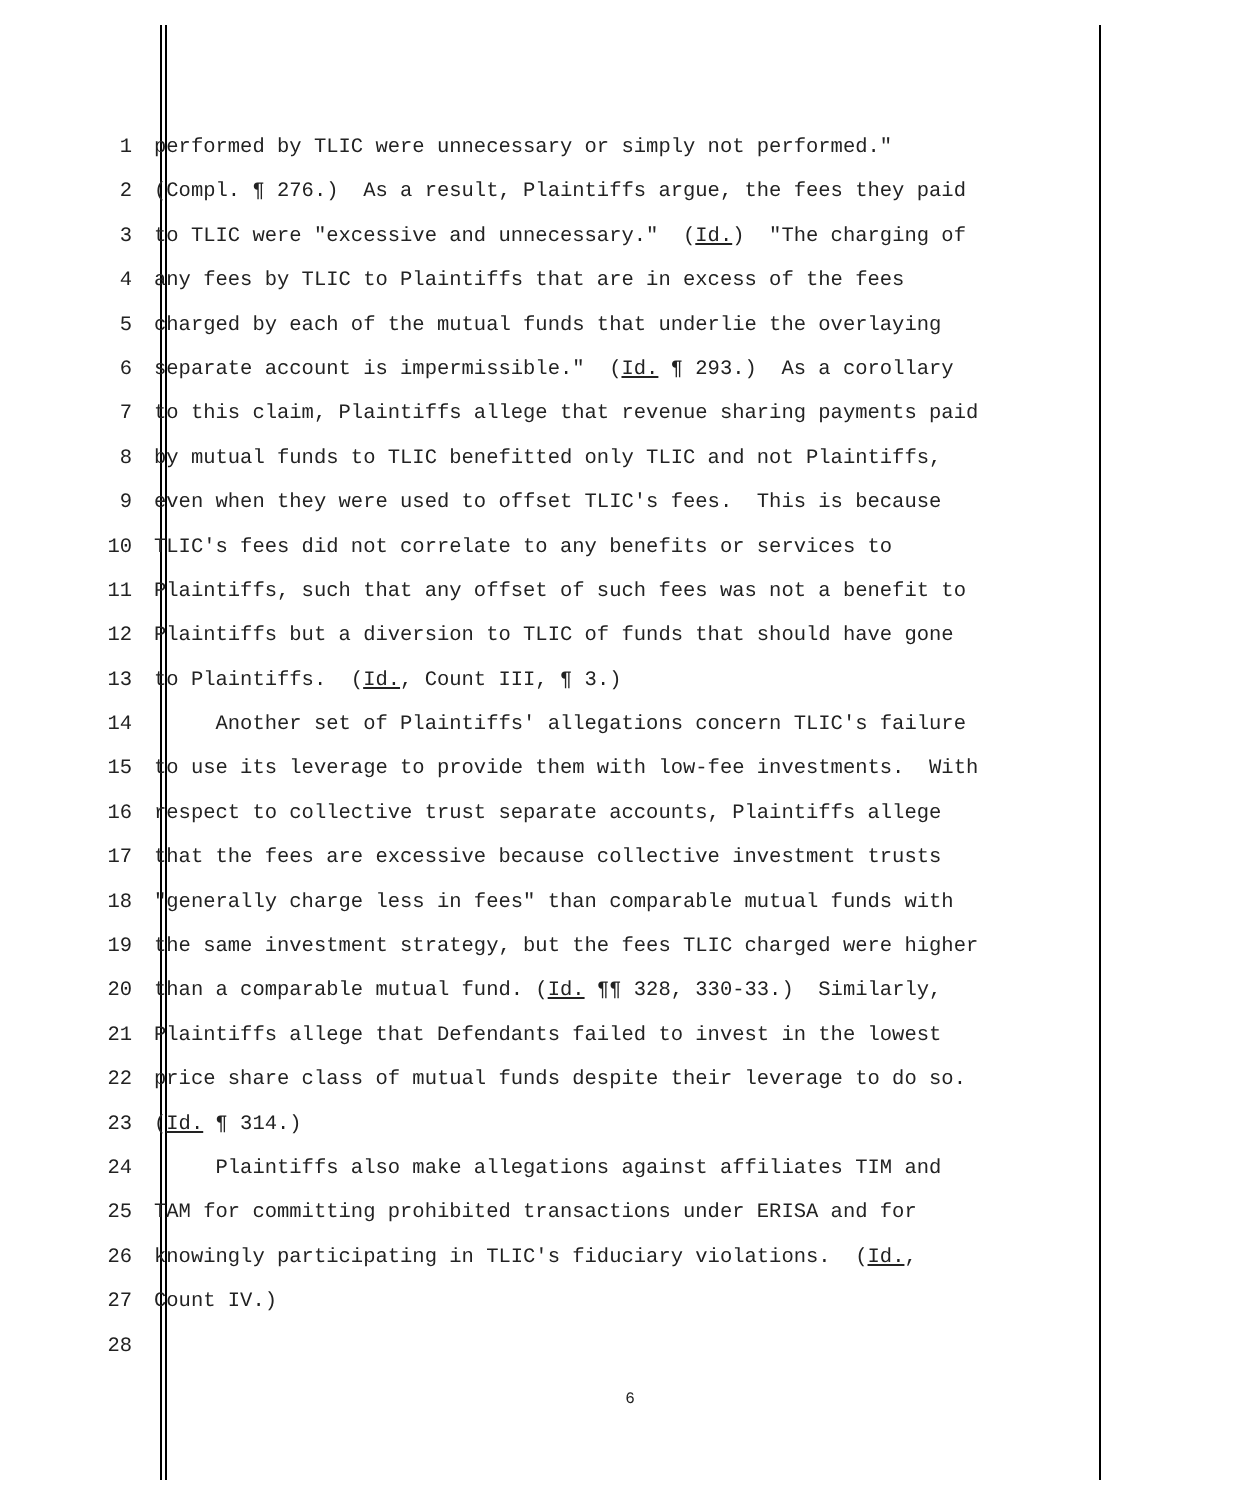1 performed by TLIC were unnecessary or simply not performed."
2 (Compl. ¶ 276.) As a result, Plaintiffs argue, the fees they paid
3 to TLIC were "excessive and unnecessary." (Id.) "The charging of
4 any fees by TLIC to Plaintiffs that are in excess of the fees
5 charged by each of the mutual funds that underlie the overlaying
6 separate account is impermissible." (Id. ¶ 293.) As a corollary
7 to this claim, Plaintiffs allege that revenue sharing payments paid
8 by mutual funds to TLIC benefitted only TLIC and not Plaintiffs,
9 even when they were used to offset TLIC's fees. This is because
10 TLIC's fees did not correlate to any benefits or services to
11 Plaintiffs, such that any offset of such fees was not a benefit to
12 Plaintiffs but a diversion to TLIC of funds that should have gone
13 to Plaintiffs. (Id., Count III, ¶ 3.)
14 Another set of Plaintiffs' allegations concern TLIC's failure
15 to use its leverage to provide them with low-fee investments. With
16 respect to collective trust separate accounts, Plaintiffs allege
17 that the fees are excessive because collective investment trusts
18 "generally charge less in fees" than comparable mutual funds with
19 the same investment strategy, but the fees TLIC charged were higher
20 than a comparable mutual fund. (Id. ¶¶ 328, 330-33.) Similarly,
21 Plaintiffs allege that Defendants failed to invest in the lowest
22 price share class of mutual funds despite their leverage to do so.
23 (Id. ¶ 314.)
24 Plaintiffs also make allegations against affiliates TIM and
25 TAM for committing prohibited transactions under ERISA and for
26 knowingly participating in TLIC's fiduciary violations. (Id.,
27 Count IV.)
28
6